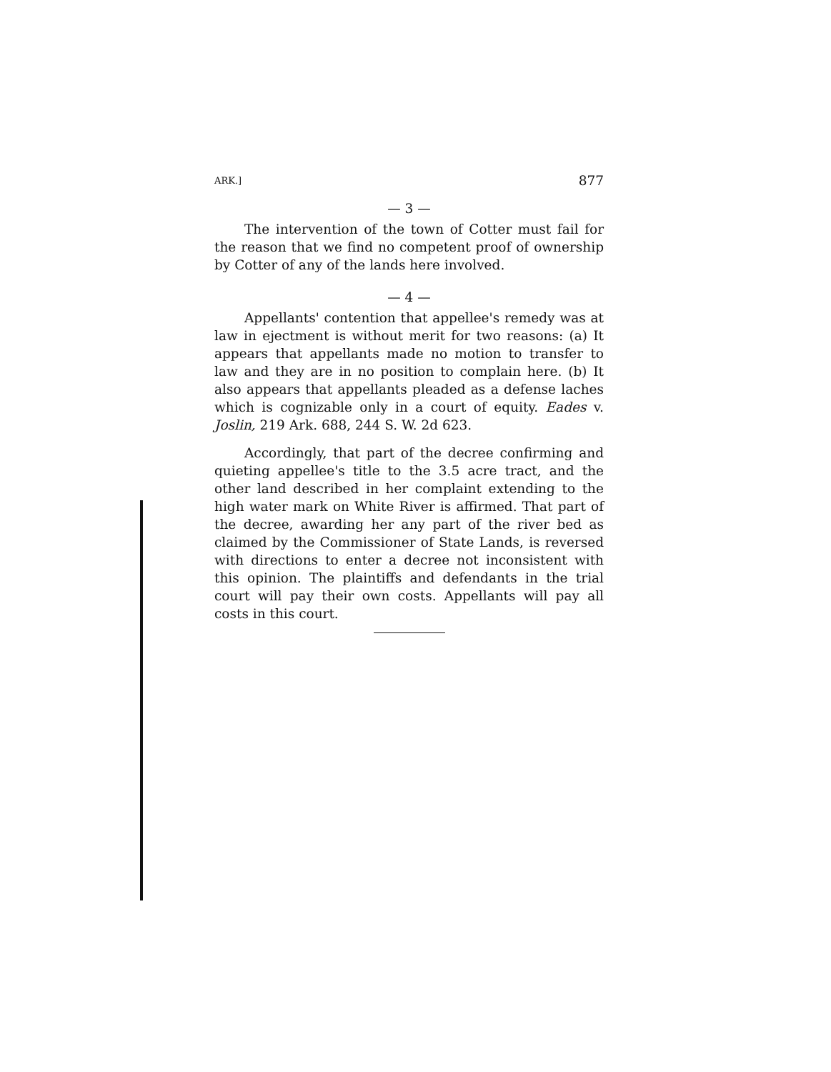ARK.] 877
— 3 —
The intervention of the town of Cotter must fail for the reason that we find no competent proof of ownership by Cotter of any of the lands here involved.
— 4 —
Appellants' contention that appellee's remedy was at law in ejectment is without merit for two reasons: (a) It appears that appellants made no motion to transfer to law and they are in no position to complain here. (b) It also appears that appellants pleaded as a defense laches which is cognizable only in a court of equity. Eades v. Joslin, 219 Ark. 688, 244 S. W. 2d 623.
Accordingly, that part of the decree confirming and quieting appellee's title to the 3.5 acre tract, and the other land described in her complaint extending to the high water mark on White River is affirmed. That part of the decree, awarding her any part of the river bed as claimed by the Commissioner of State Lands, is reversed with directions to enter a decree not inconsistent with this opinion. The plaintiffs and defendants in the trial court will pay their own costs. Appellants will pay all costs in this court.